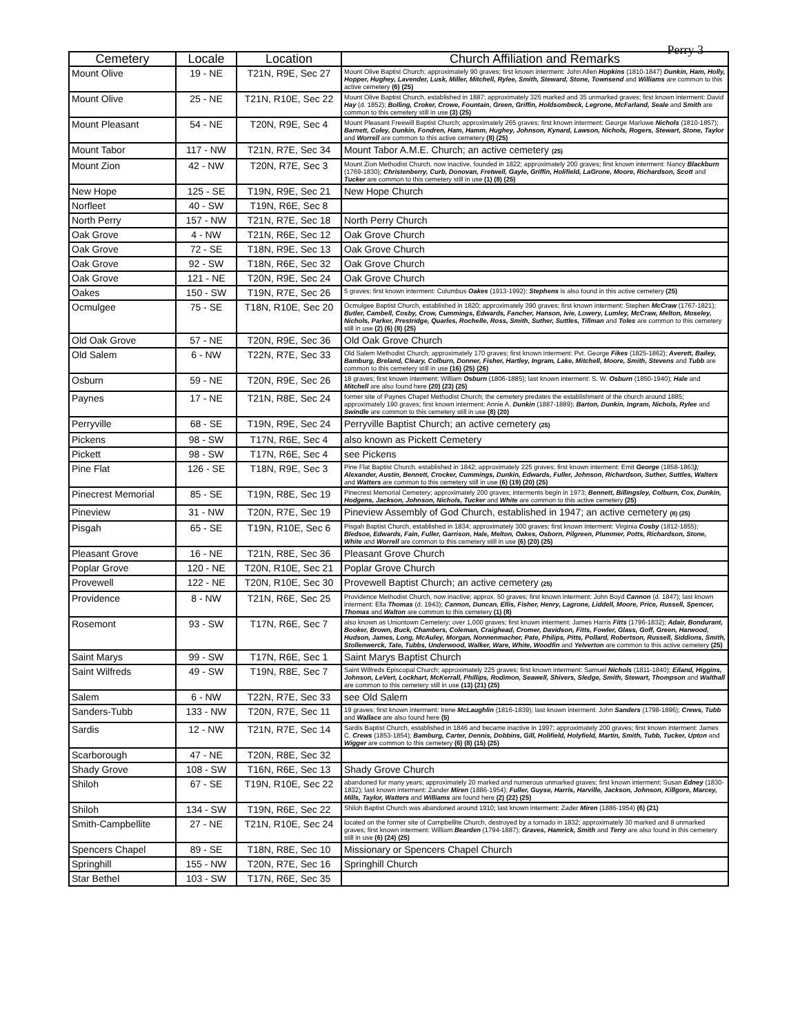Perry 3
| Cemetery | Locale | Location | Church Affiliation and Remarks |
| --- | --- | --- | --- |
| Mount Olive | 19 - NE | T21N, R9E, Sec 27 | Mount Olive Baptist Church; approximately 90 graves; first known interment: John Allen Hopkins (1810-1847) Dunkin, Ham, Holly, Hopper, Hughey, Lavender, Lusk, Miller, Mitchell, Rylee, Smith, Steward, Stone, Townsend and Williams are common to this active cemetery (6) (25) |
| Mount Olive | 25 - NE | T21N, R10E, Sec 22 | Mount Olive Baptist Church, established in 1887; approximately 325 marked and 35 unmarked graves; first known interment: David Hay (d. 1852); Bolling, Croker, Crowe, Fountain, Green, Griffin, Holdsombeck, Legrone, McFarland, Seale and Smith are common to this cemetery still in use (3) (25) |
| Mount Pleasant | 54 - NE | T20N, R9E, Sec 4 | Mount Pleasant Freewill Baptist Church; approximately 265 graves; first known interment: George Marlowe Nichols (1810-1857); Barnett, Coley, Dunkin, Fondren, Ham, Hamm, Hughey, Johnson, Kynard, Lawson, Nichols, Rogers, Stewart, Stone, Taylor and Worrell are common to this active cemetery (8) (25) |
| Mount Tabor | 117 - NW | T21N, R7E, Sec 34 | Mount Tabor A.M.E. Church; an active cemetery (25) |
| Mount Zion | 42 - NW | T20N, R7E, Sec 3 | Mount Zion Methodist Church, now inactive, founded in 1822; approximately 200 graves; first known interment: Nancy Blackburn (1769-1830); Christenberry, Curb, Donovan, Fretwell, Gayle, Griffin, Holifield, LaGrone, Moore, Richardson, Scott and Tucker are common to this cemetery still in use (1) (8) (25) |
| New Hope | 125 - SE | T19N, R9E, Sec 21 | New Hope Church |
| Norfleet | 40 - SW | T19N, R6E, Sec 8 | |
| North Perry | 157 - NW | T21N, R7E, Sec 18 | North Perry Church |
| Oak Grove | 4 - NW | T21N, R6E, Sec 12 | Oak Grove Church |
| Oak Grove | 72 - SE | T18N, R9E, Sec 13 | Oak Grove Church |
| Oak Grove | 92 - SW | T18N, R6E, Sec 32 | Oak Grove Church |
| Oak Grove | 121 - NE | T20N, R9E, Sec 24 | Oak Grove Church |
| Oakes | 150 - SW | T19N, R7E, Sec 26 | 5 graves; first known interment: Columbus Oakes (1913-1992); Stephens is also found in this active cemetery (25) |
| Ocmulgee | 75 - SE | T18N, R10E, Sec 20 | Ocmulgee Baptist Church, established in 1820; approximately 390 graves; first known interment: Stephen McCraw (1767-1821); Butler, Cambell, Cosby, Crow, Cummings, Edwards, Fancher, Hanson, Ivie, Lowery, Lumley, McCraw, Melton, Moseley, Nichols, Parker, Prestridge, Quarles, Rochelle, Ross, Smith, Suther, Suttles, Tillman and Toles are common to this cemetery still in use (2) (6) (8) (25) |
| Old Oak Grove | 57 - NE | T20N, R9E, Sec 36 | Old Oak Grove Church |
| Old Salem | 6 - NW | T22N, R7E, Sec 33 | Old Salem Methodist Church; approximately 170 graves; first known interment: Pvt. George Fikes (1825-1862); Averett, Bailey, Bamburg, Breland, Cleary, Colburn, Donner, Fisher, Hartley, Ingram, Lake, Mitchell, Moore, Smith, Stevens and Tubb are common to this cemetery still in use (16) (25) (26) |
| Osburn | 59 - NE | T20N, R9E, Sec 26 | 18 graves; first known interment: William Osburn (1806-1885); last known interment: S. W. Osburn (1850-1940); Hale and Mitchell are also found here (20) (23) (25) |
| Paynes | 17 - NE | T21N, R8E, Sec 24 | former site of Paynes Chapel Methodist Church; the cemetery predates the establishment of the church around 1885; approximately 190 graves; first known interment: Annie A. Dunkin (1887-1889); Barton, Dunkin, Ingram, Nichols, Rylee and Swindle are common to this cemetery still in use (8) (20) |
| Perryville | 68 - SE | T19N, R9E, Sec 24 | Perryville Baptist Church; an active cemetery (25) |
| Pickens | 98 - SW | T17N, R6E, Sec 4 | also known as Pickett Cemetery |
| Pickett | 98 - SW | T17N, R6E, Sec 4 | see Pickens |
| Pine Flat | 126 - SE | T18N, R9E, Sec 3 | Pine Flat Baptist Church, established in 1842; approximately 225 graves; first known interment: Emit George (1858-1863 ); Alexander, Austin, Bennett, Crocker, Cummings, Dunkin, Edwards, Fuller, Johnson, Richardson, Suther, Suttles, Walters and Watters are common to this cemetery still in use (6) (19) (20) (25) |
| Pinecrest Memorial | 85 - SE | T19N, R8E, Sec 19 | Pinecrest Memorial Cemetery; approximately 200 graves; interments begin in 1973; Bennett, Billingsley, Colburn, Cox, Dunkin, Hodgens, Jackson, Johnson, Nichols, Tucker and White are common to this active cemetery (25) |
| Pineview | 31 - NW | T20N, R7E, Sec 19 | Pineview Assembly of God Church, established in 1947; an active cemetery (8) (25) |
| Pisgah | 65 - SE | T19N, R10E, Sec 6 | Pisgah Baptist Church, established in 1834; approximately 300 graves; first known interment: Virginia Cosby (1812-1855); Bledsoe, Edwards, Fain, Fuller, Garrison, Hale, Melton, Oakes, Osborn, Pilgreen, Plummer, Potts, Richardson, Stone, White and Worrell are common to this cemetery still in use (6) (20) (25) |
| Pleasant Grove | 16 - NE | T21N, R8E, Sec 36 | Pleasant Grove Church |
| Poplar Grove | 120 - NE | T20N, R10E, Sec 21 | Poplar Grove Church |
| Provewell | 122 - NE | T20N, R10E, Sec 30 | Provewell Baptist Church; an active cemetery (25) |
| Providence | 8 - NW | T21N, R6E, Sec 25 | Providence Methodist Church, now inactive; approx. 50 graves; first known interment: John Boyd Cannon (d. 1847); last known interment: Ella Thomas (d. 1943); Cannon, Duncan, Ellis, Fisher, Henry, Lagrone, Liddell, Moore, Price, Russell, Spencer, Thomas and Walton are common to this cemetery (1) (8) |
| Rosemont | 93 - SW | T17N, R6E, Sec 7 | also known as Uniontown Cemetery; over 1,000 graves; first known interment: James Harris Fitts (1796-1832); Adair, Bondurant, Booker, Brown, Buck, Chambers, Coleman, Craighead, Cromer, Davidson, Fitts, Fowler, Glass, Goff, Green, Harwood, Hudson, James, Long, McAuley, Morgan, Nonnenmacher, Pate, Philips, Pitts, Pollard, Robertson, Russell, Siddions, Smith, Stollenwerck, Tate, Tubbs, Underwood, Walker, Ware, White, Woodfin and Yelverton are common to this active cemetery (25) |
| Saint Marys | 99 - SW | T17N, R6E, Sec 1 | Saint Marys Baptist Church |
| Saint Wilfreds | 49 - SW | T19N, R8E, Sec 7 | Saint Wilfreds Episcopal Church; approximately 225 graves; first known interment: Samuel Nichols (1811-1840); Eiland, Higgins, Johnson, LeVert, Lockhart, McKerrall, Phillips, Rodimon, Seawell, Shivers, Sledge, Smith, Stewart, Thompson and Walthall are common to this cemetery still in use (13) (21) (25) |
| Salem | 6 - NW | T22N, R7E, Sec 33 | see Old Salem |
| Sanders-Tubb | 133 - NW | T20N, R7E, Sec 11 | 19 graves; first known interment: Irene McLaughlin (1816-1839); last known interment: John Sanders (1798-1896); Crews, Tubb and Wallace are also found here (5) |
| Sardis | 12 - NW | T21N, R7E, Sec 14 | Sardis Baptist Church, established in 1846 and became inactive in 1997; approximately 200 graves; first known interment: James C. Crews (1853-1854); Bamburg, Carter, Dennis, Dobbins, Gill, Holifield, Holyfield, Martin, Smith, Tubb, Tucker, Upton and Wigger are common to this cemetery (6) (8) (15) (25) |
| Scarborough | 47 - NE | T20N, R8E, Sec 32 | |
| Shady Grove | 108 - SW | T16N, R6E, Sec 13 | Shady Grove Church |
| Shiloh | 67 - SE | T19N, R10E, Sec 22 | abandoned for many years; approximately 20 marked and numerous unmarked graves; first known interment: Susan Edney (1830-1832); last known interment: Zander Miren (1886-1954); Fuller, Guyse, Harris, Harville, Jackson, Johnson, Killgore, Marcey, Mills, Taylor, Watters and Williams are found here (2) (22) (25) |
| Shiloh | 134 - SW | T19N, R6E, Sec 22 | Shiloh Baptist Church was abandoned around 1910; last known interment: Zader Miren (1886-1954) (6) (21) |
| Smith-Campbellite | 27 - NE | T21N, R10E, Sec 24 | located on the former site of Campbellite Church, destroyed by a tornado in 1832; approximately 30 marked and 8 unmarked graves; first known interment: William Bearden (1794-1887); Graves, Hamrick, Smith and Terry are also found in this cemetery still in use (6) (24) (25) |
| Spencers Chapel | 89 - SE | T18N, R8E, Sec 10 | Missionary or Spencers Chapel Church |
| Springhill | 155 - NW | T20N, R7E, Sec 16 | Springhill Church |
| Star Bethel | 103 - SW | T17N, R6E, Sec 35 | |